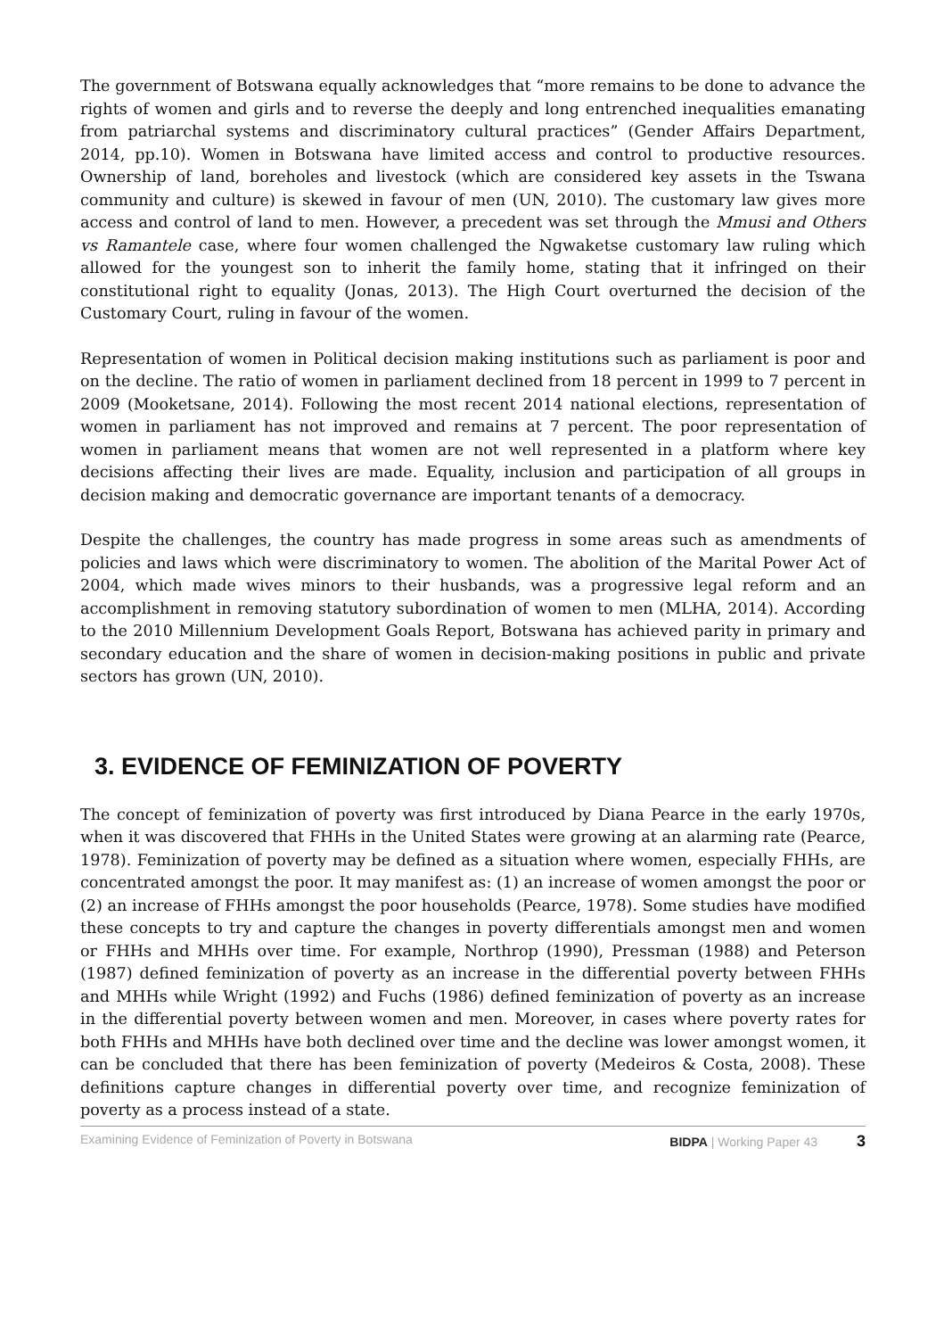The government of Botswana equally acknowledges that “more remains to be done to advance the rights of women and girls and to reverse the deeply and long entrenched inequalities emanating from patriarchal systems and discriminatory cultural practices” (Gender Affairs Department, 2014, pp.10). Women in Botswana have limited access and control to productive resources. Ownership of land, boreholes and livestock (which are considered key assets in the Tswana community and culture) is skewed in favour of men (UN, 2010). The customary law gives more access and control of land to men. However, a precedent was set through the Mmusi and Others vs Ramantele case, where four women challenged the Ngwaketse customary law ruling which allowed for the youngest son to inherit the family home, stating that it infringed on their constitutional right to equality (Jonas, 2013). The High Court overturned the decision of the Customary Court, ruling in favour of the women.
Representation of women in Political decision making institutions such as parliament is poor and on the decline. The ratio of women in parliament declined from 18 percent in 1999 to 7 percent in 2009 (Mooketsane, 2014). Following the most recent 2014 national elections, representation of women in parliament has not improved and remains at 7 percent. The poor representation of women in parliament means that women are not well represented in a platform where key decisions affecting their lives are made. Equality, inclusion and participation of all groups in decision making and democratic governance are important tenants of a democracy.
Despite the challenges, the country has made progress in some areas such as amendments of policies and laws which were discriminatory to women. The abolition of the Marital Power Act of 2004, which made wives minors to their husbands, was a progressive legal reform and an accomplishment in removing statutory subordination of women to men (MLHA, 2014). According to the 2010 Millennium Development Goals Report, Botswana has achieved parity in primary and secondary education and the share of women in decision-making positions in public and private sectors has grown (UN, 2010).
3. EVIDENCE OF FEMINIZATION OF POVERTY
The concept of feminization of poverty was first introduced by Diana Pearce in the early 1970s, when it was discovered that FHHs in the United States were growing at an alarming rate (Pearce, 1978). Feminization of poverty may be defined as a situation where women, especially FHHs, are concentrated amongst the poor. It may manifest as: (1) an increase of women amongst the poor or (2) an increase of FHHs amongst the poor households (Pearce, 1978). Some studies have modified these concepts to try and capture the changes in poverty differentials amongst men and women or FHHs and MHHs over time. For example, Northrop (1990), Pressman (1988) and Peterson (1987) defined feminization of poverty as an increase in the differential poverty between FHHs and MHHs while Wright (1992) and Fuchs (1986) defined feminization of poverty as an increase in the differential poverty between women and men. Moreover, in cases where poverty rates for both FHHs and MHHs have both declined over time and the decline was lower amongst women, it can be concluded that there has been feminization of poverty (Medeiros & Costa, 2008). These definitions capture changes in differential poverty over time, and recognize feminization of poverty as a process instead of a state.
Examining Evidence of Feminization of Poverty in Botswana BIDPA | Working Paper 43 3